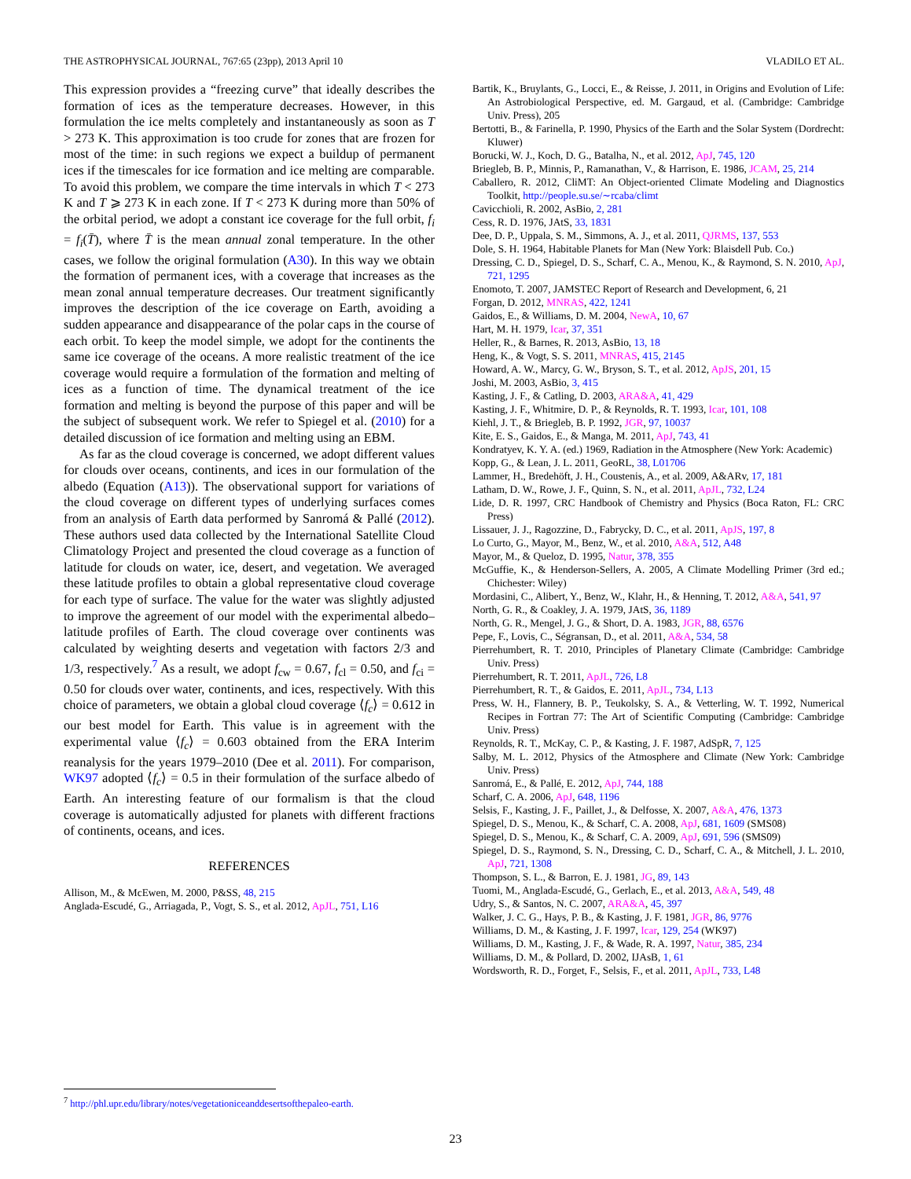THE ASTROPHYSICAL JOURNAL, 767:65 (23pp), 2013 April 10 VLADILO ET AL.
This expression provides a “freezing curve” that ideally describes the formation of ices as the temperature decreases. However, in this formulation the ice melts completely and instantaneously as soon as T > 273 K. This approximation is too crude for zones that are frozen for most of the time: in such regions we expect a buildup of permanent ices if the timescales for ice formation and ice melting are comparable. To avoid this problem, we compare the time intervals in which T < 273 K and T ⩾ 273 K in each zone. If T < 273 K during more than 50% of the orbital period, we adopt a constant ice coverage for the full orbit, f<sub>i</sub> = f<sub>i</sub>(T̄), where T̄ is the mean annual zonal temperature. In the other cases, we follow the original formulation (A30). In this way we obtain the formation of permanent ices, with a coverage that increases as the mean zonal annual temperature decreases. Our treatment significantly improves the description of the ice coverage on Earth, avoiding a sudden appearance and disappearance of the polar caps in the course of each orbit. To keep the model simple, we adopt for the continents the same ice coverage of the oceans. A more realistic treatment of the ice coverage would require a formulation of the formation and melting of ices as a function of time. The dynamical treatment of the ice formation and melting is beyond the purpose of this paper and will be the subject of subsequent work. We refer to Spiegel et al. (2010) for a detailed discussion of ice formation and melting using an EBM.
As far as the cloud coverage is concerned, we adopt different values for clouds over oceans, continents, and ices in our formulation of the albedo (Equation (A13)). The observational support for variations of the cloud coverage on different types of underlying surfaces comes from an analysis of Earth data performed by Sanromá & Pallé (2012). These authors used data collected by the International Satellite Cloud Climatology Project and presented the cloud coverage as a function of latitude for clouds on water, ice, desert, and vegetation. We averaged these latitude profiles to obtain a global representative cloud coverage for each type of surface. The value for the water was slightly adjusted to improve the agreement of our model with the experimental albedo–latitude profiles of Earth. The cloud coverage over continents was calculated by weighting deserts and vegetation with factors 2/3 and 1/3, respectively.<sup>7</sup> As a result, we adopt f<sub>cw</sub> = 0.67, f<sub>cl</sub> = 0.50, and f<sub>ci</sub> = 0.50 for clouds over water, continents, and ices, respectively. With this choice of parameters, we obtain a global cloud coverage ⟨f<sub>c</sub>⟩ = 0.612 in our best model for Earth. This value is in agreement with the experimental value ⟨f<sub>c</sub>⟩ = 0.603 obtained from the ERA Interim reanalysis for the years 1979–2010 (Dee et al. 2011). For comparison, WK97 adopted ⟨f<sub>c</sub>⟩ = 0.5 in their formulation of the surface albedo of Earth. An interesting feature of our formalism is that the cloud coverage is automatically adjusted for planets with different fractions of continents, oceans, and ices.
REFERENCES
Allison, M., & McEwen, M. 2000, P&SS, 48, 215
Anglada-Escudé, G., Arriagada, P., Vogt, S. S., et al. 2012, ApJL, 751, L16
Bartik, K., Bruylants, G., Locci, E., & Reisse, J. 2011, in Origins and Evolution of Life: An Astrobiological Perspective, ed. M. Gargaud, et al. (Cambridge: Cambridge Univ. Press), 205
Bertotti, B., & Farinella, P. 1990, Physics of the Earth and the Solar System (Dordrecht: Kluwer)
Borucki, W. J., Koch, D. G., Batalha, N., et al. 2012, ApJ, 745, 120
Briegleb, B. P., Minnis, P., Ramanathan, V., & Harrison, E. 1986, JCAM, 25, 214
Caballero, R. 2012, CliMT: An Object-oriented Climate Modeling and Diagnostics Toolkit, http://people.su.se/∼rcaba/climt
Cavicchioli, R. 2002, AsBio, 2, 281
Cess, R. D. 1976, JAtS, 33, 1831
Dee, D. P., Uppala, S. M., Simmons, A. J., et al. 2011, QJRMS, 137, 553
Dole, S. H. 1964, Habitable Planets for Man (New York: Blaisdell Pub. Co.)
Dressing, C. D., Spiegel, D. S., Scharf, C. A., Menou, K., & Raymond, S. N. 2010, ApJ, 721, 1295
Enomoto, T. 2007, JAMSTEC Report of Research and Development, 6, 21
Forgan, D. 2012, MNRAS, 422, 1241
Gaidos, E., & Williams, D. M. 2004, NewA, 10, 67
Hart, M. H. 1979, Icar, 37, 351
Heller, R., & Barnes, R. 2013, AsBio, 13, 18
Heng, K., & Vogt, S. S. 2011, MNRAS, 415, 2145
Howard, A. W., Marcy, G. W., Bryson, S. T., et al. 2012, ApJS, 201, 15
Joshi, M. 2003, AsBio, 3, 415
Kasting, J. F., & Catling, D. 2003, ARA&A, 41, 429
Kasting, J. F., Whitmire, D. P., & Reynolds, R. T. 1993, Icar, 101, 108
Kiehl, J. T., & Briegleb, B. P. 1992, JGR, 97, 10037
Kite, E. S., Gaidos, E., & Manga, M. 2011, ApJ, 743, 41
Kondratyev, K. Y. A. (ed.) 1969, Radiation in the Atmosphere (New York: Academic)
Kopp, G., & Lean, J. L. 2011, GeoRL, 38, L01706
Lammer, H., Bredehöft, J. H., Coustenis, A., et al. 2009, A&ARv, 17, 181
Latham, D. W., Rowe, J. F., Quinn, S. N., et al. 2011, ApJL, 732, L24
Lide, D. R. 1997, CRC Handbook of Chemistry and Physics (Boca Raton, FL: CRC Press)
Lissauer, J. J., Ragozzine, D., Fabrycky, D. C., et al. 2011, ApJS, 197, 8
Lo Curto, G., Mayor, M., Benz, W., et al. 2010, A&A, 512, A48
Mayor, M., & Queloz, D. 1995, Natur, 378, 355
McGuffie, K., & Henderson-Sellers, A. 2005, A Climate Modelling Primer (3rd ed.; Chichester: Wiley)
Mordasini, C., Alibert, Y., Benz, W., Klahr, H., & Henning, T. 2012, A&A, 541, 97
North, G. R., & Coakley, J. A. 1979, JAtS, 36, 1189
North, G. R., Mengel, J. G., & Short, D. A. 1983, JGR, 88, 6576
Pepe, F., Lovis, C., Ségransan, D., et al. 2011, A&A, 534, 58
Pierrehumbert, R. T. 2010, Principles of Planetary Climate (Cambridge: Cambridge Univ. Press)
Pierrehumbert, R. T. 2011, ApJL, 726, L8
Pierrehumbert, R. T., & Gaidos, E. 2011, ApJL, 734, L13
Press, W. H., Flannery, B. P., Teukolsky, S. A., & Vetterling, W. T. 1992, Numerical Recipes in Fortran 77: The Art of Scientific Computing (Cambridge: Cambridge Univ. Press)
Reynolds, R. T., McKay, C. P., & Kasting, J. F. 1987, AdSpR, 7, 125
Salby, M. L. 2012, Physics of the Atmosphere and Climate (New York: Cambridge Univ. Press)
Sanromá, E., & Pallé, E. 2012, ApJ, 744, 188
Scharf, C. A. 2006, ApJ, 648, 1196
Selsis, F., Kasting, J. F., Paillet, J., & Delfosse, X. 2007, A&A, 476, 1373
Spiegel, D. S., Menou, K., & Scharf, C. A. 2008, ApJ, 681, 1609 (SMS08)
Spiegel, D. S., Menou, K., & Scharf, C. A. 2009, ApJ, 691, 596 (SMS09)
Spiegel, D. S., Raymond, S. N., Dressing, C. D., Scharf, C. A., & Mitchell, J. L. 2010, ApJ, 721, 1308
Thompson, S. L., & Barron, E. J. 1981, JG, 89, 143
Tuomi, M., Anglada-Escudé, G., Gerlach, E., et al. 2013, A&A, 549, 48
Udry, S., & Santos, N. C. 2007, ARA&A, 45, 397
Walker, J. C. G., Hays, P. B., & Kasting, J. F. 1981, JGR, 86, 9776
Williams, D. M., & Kasting, J. F. 1997, Icar, 129, 254 (WK97)
Williams, D. M., Kasting, J. F., & Wade, R. A. 1997, Natur, 385, 234
Williams, D. M., & Pollard, D. 2002, IJAsB, 1, 61
Wordsworth, R. D., Forget, F., Selsis, F., et al. 2011, ApJL, 733, L48
<sup>7</sup> http://phl.upr.edu/library/notes/vegetationiceanddesertsofthepaleo-earth.
23